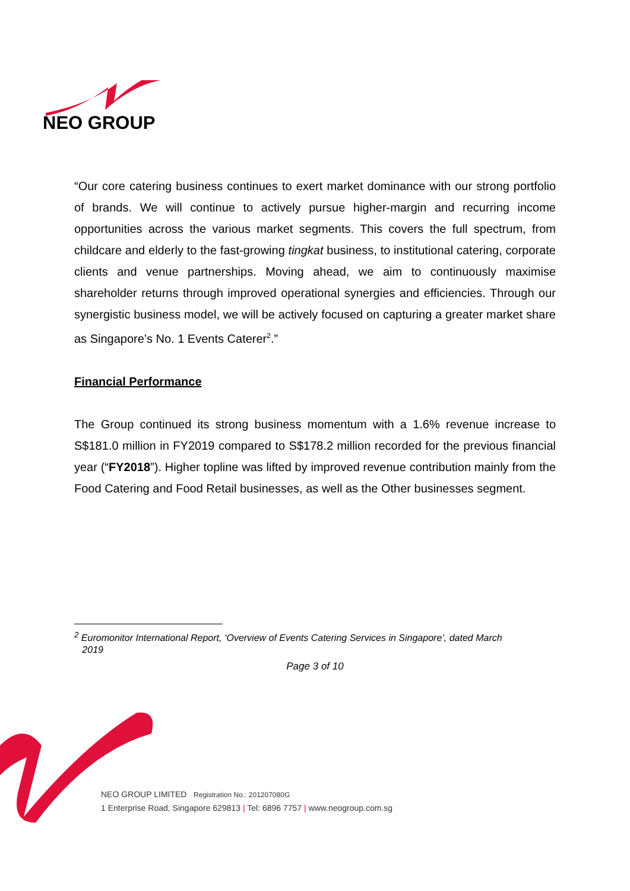NEO GROUP
“Our core catering business continues to exert market dominance with our strong portfolio of brands. We will continue to actively pursue higher-margin and recurring income opportunities across the various market segments. This covers the full spectrum, from childcare and elderly to the fast-growing tingkat business, to institutional catering, corporate clients and venue partnerships. Moving ahead, we aim to continuously maximise shareholder returns through improved operational synergies and efficiencies. Through our synergistic business model, we will be actively focused on capturing a greater market share as Singapore’s No. 1 Events Caterer<sup>2</sup>.”
Financial Performance
The Group continued its strong business momentum with a 1.6% revenue increase to S$181.0 million in FY2019 compared to S$178.2 million recorded for the previous financial year (“FY2018”). Higher topline was lifted by improved revenue contribution mainly from the Food Catering and Food Retail businesses, as well as the Other businesses segment.
<sup>2</sup> Euromonitor International Report, ‘Overview of Events Catering Services in Singapore’, dated March
2019
Page 3 of 10
NEO GROUP LIMITED Registration No.: 201207080G
1 Enterprise Road, Singapore 629813 | Tel: 6896 7757 | www.neogroup.com.sg